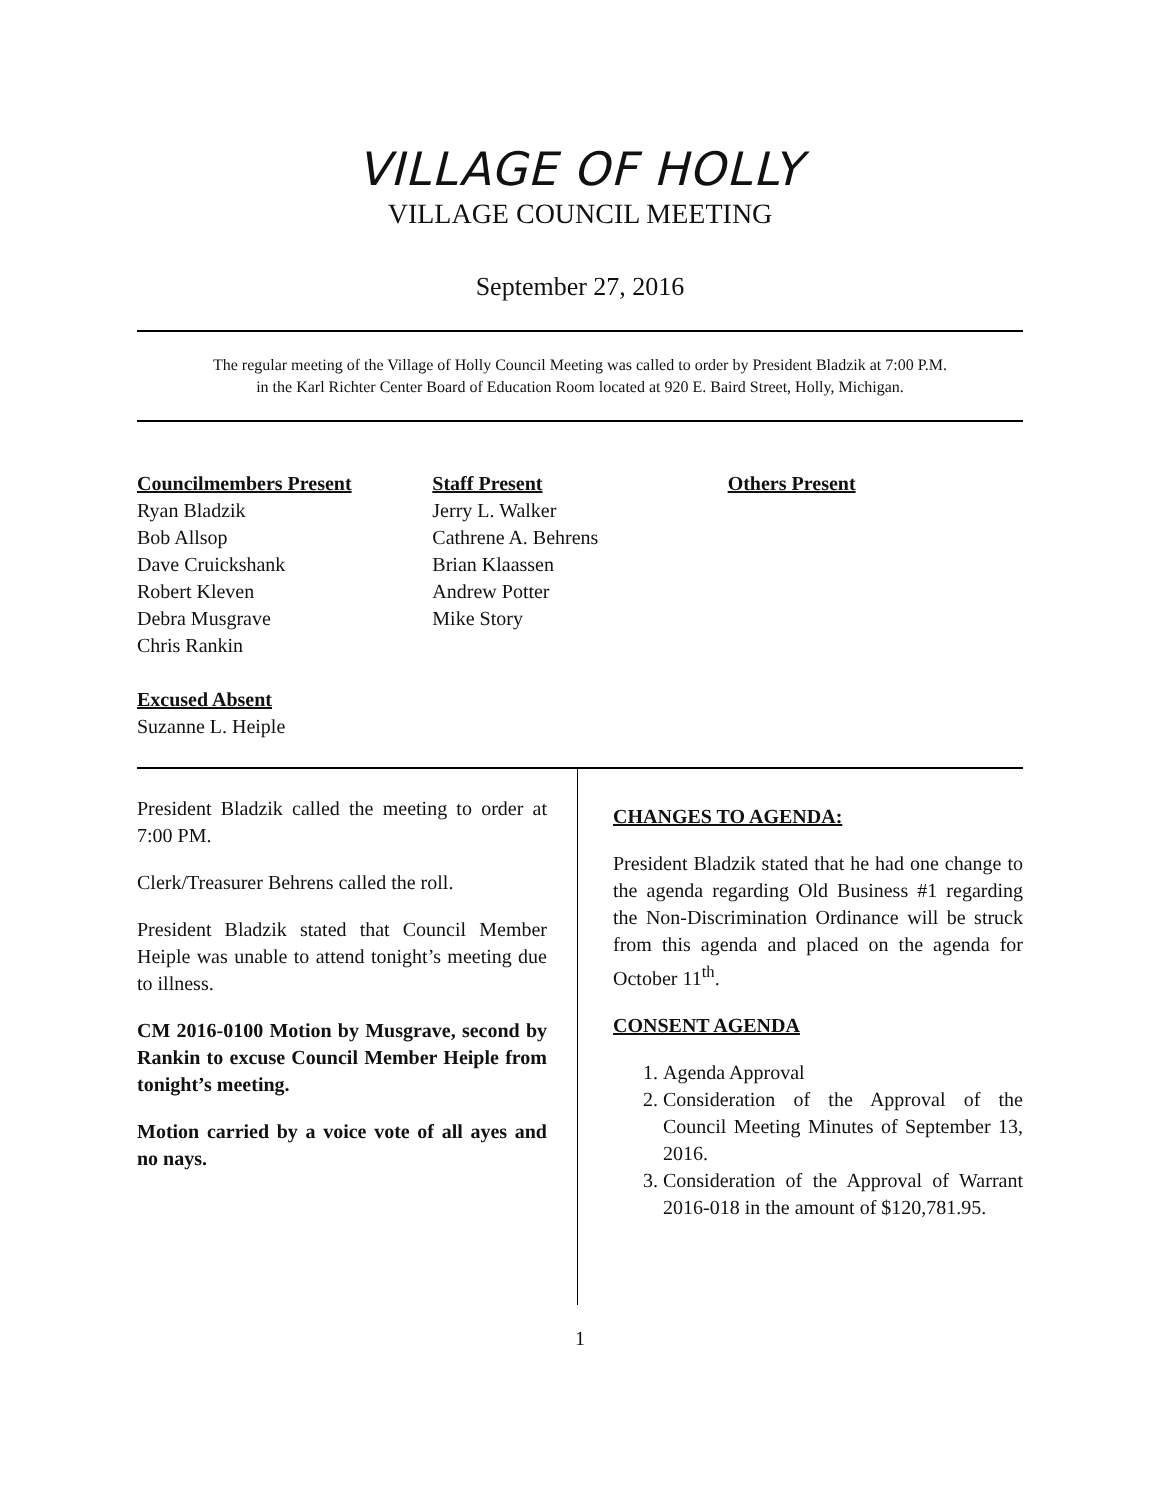VILLAGE OF HOLLY
VILLAGE COUNCIL MEETING
September 27, 2016
The regular meeting of the Village of Holly Council Meeting was called to order by President Bladzik at 7:00 P.M.
in the Karl Richter Center Board of Education Room located at 920 E. Baird Street, Holly, Michigan.
Councilmembers Present
Ryan Bladzik
Bob Allsop
Dave Cruickshank
Robert Kleven
Debra Musgrave
Chris Rankin
Excused Absent
Suzanne L. Heiple
Staff Present
Jerry L. Walker
Cathrene A. Behrens
Brian Klaassen
Andrew Potter
Mike Story
Others Present
President Bladzik called the meeting to order at 7:00 PM.
Clerk/Treasurer Behrens called the roll.
President Bladzik stated that Council Member Heiple was unable to attend tonight’s meeting due to illness.
CM 2016-0100 Motion by Musgrave, second by Rankin to excuse Council Member Heiple from tonight’s meeting.
Motion carried by a voice vote of all ayes and no nays.
CHANGES TO AGENDA:
President Bladzik stated that he had one change to the agenda regarding Old Business #1 regarding the Non-Discrimination Ordinance will be struck from this agenda and placed on the agenda for October 11<sup>th</sup>.
CONSENT AGENDA
1. Agenda Approval
2. Consideration of the Approval of the Council Meeting Minutes of September 13, 2016.
3. Consideration of the Approval of Warrant 2016-018 in the amount of $120,781.95.
1